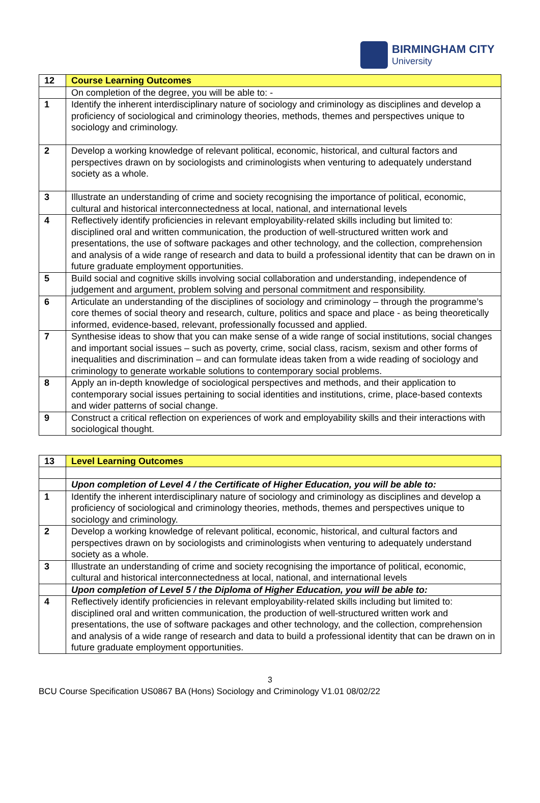BIRMINGHAM CITY
University
| 12 | Course Learning Outcomes |
| | On completion of the degree, you will be able to: - |
| 1 | Identify the inherent interdisciplinary nature of sociology and criminology as disciplines and develop a proficiency of sociological and criminology theories, methods, themes and perspectives unique to sociology and criminology. |
| 2 | Develop a working knowledge of relevant political, economic, historical, and cultural factors and perspectives drawn on by sociologists and criminologists when venturing to adequately understand society as a whole. |
| 3 | Illustrate an understanding of crime and society recognising the importance of political, economic, cultural and historical interconnectedness at local, national, and international levels |
| 4 | Reflectively identify proficiencies in relevant employability-related skills including but limited to: disciplined oral and written communication, the production of well-structured written work and presentations, the use of software packages and other technology, and the collection, comprehension and analysis of a wide range of research and data to build a professional identity that can be drawn on in future graduate employment opportunities. |
| 5 | Build social and cognitive skills involving social collaboration and understanding, independence of judgement and argument, problem solving and personal commitment and responsibility. |
| 6 | Articulate an understanding of the disciplines of sociology and criminology – through the programme’s core themes of social theory and research, culture, politics and space and place - as being theoretically informed, evidence-based, relevant, professionally focussed and applied. |
| 7 | Synthesise ideas to show that you can make sense of a wide range of social institutions, social changes and important social issues – such as poverty, crime, social class, racism, sexism and other forms of inequalities and discrimination – and can formulate ideas taken from a wide reading of sociology and criminology to generate workable solutions to contemporary social problems. |
| 8 | Apply an in-depth knowledge of sociological perspectives and methods, and their application to contemporary social issues pertaining to social identities and institutions, crime, place-based contexts and wider patterns of social change. |
| 9 | Construct a critical reflection on experiences of work and employability skills and their interactions with sociological thought. |
| 13 | Level Learning Outcomes |
| | Upon completion of Level 4 / the Certificate of Higher Education, you will be able to: |
| 1 | Identify the inherent interdisciplinary nature of sociology and criminology as disciplines and develop a proficiency of sociological and criminology theories, methods, themes and perspectives unique to sociology and criminology. |
| 2 | Develop a working knowledge of relevant political, economic, historical, and cultural factors and perspectives drawn on by sociologists and criminologists when venturing to adequately understand society as a whole. |
| 3 | Illustrate an understanding of crime and society recognising the importance of political, economic, cultural and historical interconnectedness at local, national, and international levels |
| | Upon completion of Level 5 / the Diploma of Higher Education, you will be able to: |
| 4 | Reflectively identify proficiencies in relevant employability-related skills including but limited to: disciplined oral and written communication, the production of well-structured written work and presentations, the use of software packages and other technology, and the collection, comprehension and analysis of a wide range of research and data to build a professional identity that can be drawn on in future graduate employment opportunities. |
3
BCU Course Specification US0867 BA (Hons) Sociology and Criminology V1.01 08/02/22